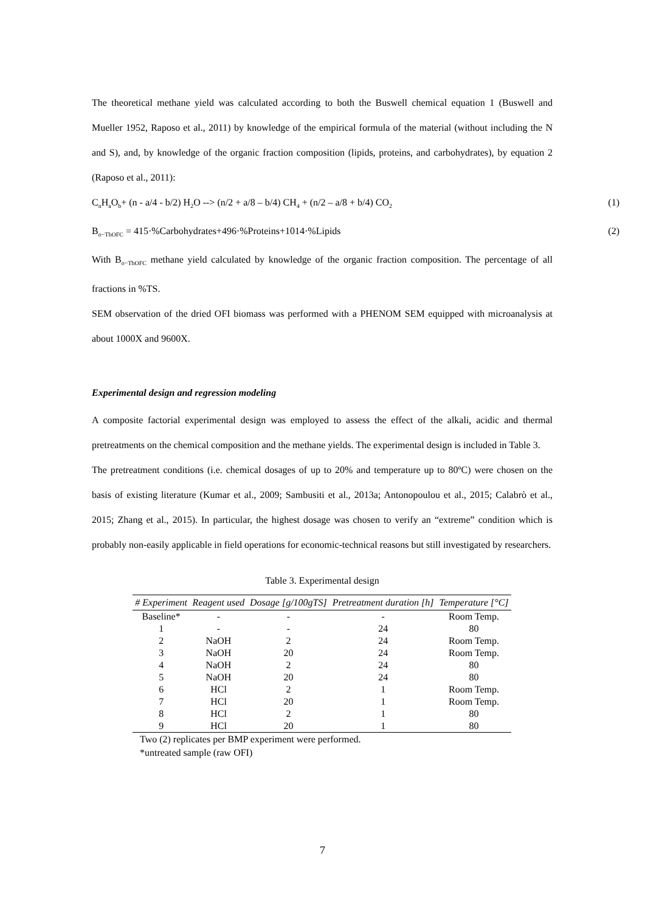The theoretical methane yield was calculated according to both the Buswell chemical equation 1 (Buswell and Mueller 1952, Raposo et al., 2011) by knowledge of the empirical formula of the material (without including the N and S), and, by knowledge of the organic fraction composition (lipids, proteins, and carbohydrates), by equation 2 (Raposo et al., 2011):
C<sub>n</sub>H<sub>a</sub>O<sub>b</sub>+ (n - a/4 - b/2) H<sub>2</sub>O --> (n/2 + a/8 – b/4) CH<sub>4</sub> + (n/2 – a/8 + b/4) CO<sub>2</sub> (1)
B<sub>o−ThOFC</sub> = 415·%Carbohydrates+496·%Proteins+1014·%Lipids (2)
With B<sub>o−ThOFC</sub> methane yield calculated by knowledge of the organic fraction composition. The percentage of all fractions in %TS.
SEM observation of the dried OFI biomass was performed with a PHENOM SEM equipped with microanalysis at about 1000X and 9600X.
Experimental design and regression modeling
A composite factorial experimental design was employed to assess the effect of the alkali, acidic and thermal pretreatments on the chemical composition and the methane yields. The experimental design is included in Table 3.
The pretreatment conditions (i.e. chemical dosages of up to 20% and temperature up to 80ºC) were chosen on the basis of existing literature (Kumar et al., 2009; Sambusiti et al., 2013a; Antonopoulou et al., 2015; Calabrò et al., 2015; Zhang et al., 2015). In particular, the highest dosage was chosen to verify an “extreme” condition which is probably non-easily applicable in field operations for economic-technical reasons but still investigated by researchers.
Table 3. Experimental design
| # Experiment | Reagent used | Dosage [g/100gTS] | Pretreatment duration [h] | Temperature [°C] |
| --- | --- | --- | --- | --- |
| Baseline* | - | - | - | Room Temp. |
| 1 | - | - | 24 | 80 |
| 2 | NaOH | 2 | 24 | Room Temp. |
| 3 | NaOH | 20 | 24 | Room Temp. |
| 4 | NaOH | 2 | 24 | 80 |
| 5 | NaOH | 20 | 24 | 80 |
| 6 | HCl | 2 | 1 | Room Temp. |
| 7 | HCl | 20 | 1 | Room Temp. |
| 8 | HCl | 2 | 1 | 80 |
| 9 | HCl | 20 | 1 | 80 |
Two (2) replicates per BMP experiment were performed.
*untreated sample (raw OFI)
7